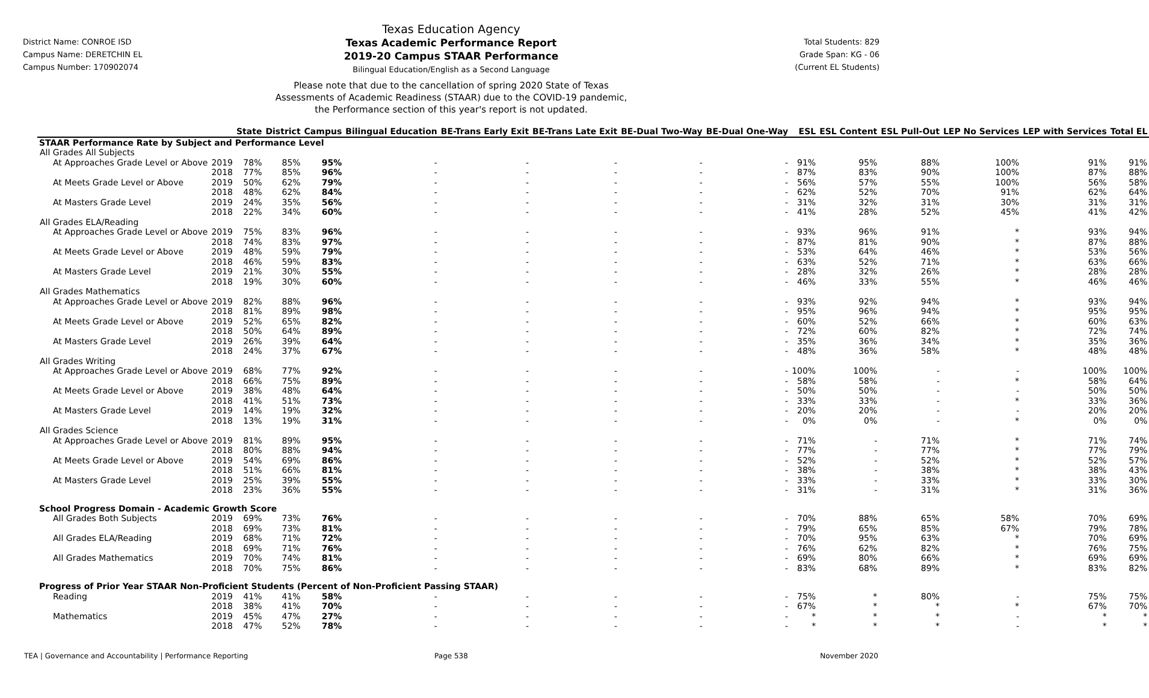District Name: CONROE ISD
Campus Name: DERETCHIN EL
Campus Number: 170902074
Texas Education Agency
Texas Academic Performance Report
2019-20 Campus STAAR Performance
Bilingual Education/English as a Second Language
Total Students: 829
Grade Span: KG - 06
(Current EL Students)
Please note that due to the cancellation of spring 2020 State of Texas
Assessments of Academic Readiness (STAAR) due to the COVID-19 pandemic,
the Performance section of this year's report is not updated.
| | | State | District | Campus | Bilingual Education | BE-Trans Early Exit | BE-Trans Late Exit | BE-Dual Two-Way | BE-Dual One-Way | ESL | ESL Content | ESL Pull-Out | LEP No Services | LEP with Services | Total EL |
| --- | --- | --- | --- | --- | --- | --- | --- | --- | --- | --- | --- | --- | --- | --- | --- |
| STAAR Performance Rate by Subject and Performance Level | | | | | | | | | | | | | | | |
| All Grades All Subjects | | | | | | | | | | | | | | | |
| At Approaches Grade Level or Above | 2019 | 78% | 85% | 95% | - | - | - | - | - | 91% | 95% | 88% | 100% | 91% | 91% |
| | 2018 | 77% | 85% | 96% | - | - | - | - | - | 87% | 83% | 90% | 100% | 87% | 88% |
| At Meets Grade Level or Above | 2019 | 50% | 62% | 79% | - | - | - | - | - | 56% | 57% | 55% | 100% | 56% | 58% |
| | 2018 | 48% | 62% | 84% | - | - | - | - | - | 62% | 52% | 70% | 91% | 62% | 64% |
| At Masters Grade Level | 2019 | 24% | 35% | 56% | - | - | - | - | - | 31% | 32% | 31% | 30% | 31% | 31% |
| | 2018 | 22% | 34% | 60% | - | - | - | - | - | 41% | 28% | 52% | 45% | 41% | 42% |
| All Grades ELA/Reading | | | | | | | | | | | | | | | |
| At Approaches Grade Level or Above | 2019 | 75% | 83% | 96% | - | - | - | - | - | 93% | 96% | 91% | * | 93% | 94% |
| | 2018 | 74% | 83% | 97% | - | - | - | - | - | 87% | 81% | 90% | * | 87% | 88% |
| At Meets Grade Level or Above | 2019 | 48% | 59% | 79% | - | - | - | - | - | 53% | 64% | 46% | * | 53% | 56% |
| | 2018 | 46% | 59% | 83% | - | - | - | - | - | 63% | 52% | 71% | * | 63% | 66% |
| At Masters Grade Level | 2019 | 21% | 30% | 55% | - | - | - | - | - | 28% | 32% | 26% | * | 28% | 28% |
| | 2018 | 19% | 30% | 60% | - | - | - | - | - | 46% | 33% | 55% | * | 46% | 46% |
| All Grades Mathematics | | | | | | | | | | | | | | | |
| At Approaches Grade Level or Above | 2019 | 82% | 88% | 96% | - | - | - | - | - | 93% | 92% | 94% | * | 93% | 94% |
| | 2018 | 81% | 89% | 98% | - | - | - | - | - | 95% | 96% | 94% | * | 95% | 95% |
| At Meets Grade Level or Above | 2019 | 52% | 65% | 82% | - | - | - | - | - | 60% | 52% | 66% | * | 60% | 63% |
| | 2018 | 50% | 64% | 89% | - | - | - | - | - | 72% | 60% | 82% | * | 72% | 74% |
| At Masters Grade Level | 2019 | 26% | 39% | 64% | - | - | - | - | - | 35% | 36% | 34% | * | 35% | 36% |
| | 2018 | 24% | 37% | 67% | - | - | - | - | - | 48% | 36% | 58% | * | 48% | 48% |
| All Grades Writing | | | | | | | | | | | | | | | |
| At Approaches Grade Level or Above | 2019 | 68% | 77% | 92% | - | - | - | - | - | 100% | 100% | - | - | 100% | 100% |
| | 2018 | 66% | 75% | 89% | - | - | - | - | - | 58% | 58% | - | * | 58% | 64% |
| At Meets Grade Level or Above | 2019 | 38% | 48% | 64% | - | - | - | - | - | 50% | 50% | - | - | 50% | 50% |
| | 2018 | 41% | 51% | 73% | - | - | - | - | - | 33% | 33% | - | * | 33% | 36% |
| At Masters Grade Level | 2019 | 14% | 19% | 32% | - | - | - | - | - | 20% | 20% | - | - | 20% | 20% |
| | 2018 | 13% | 19% | 31% | - | - | - | - | - | 0% | 0% | - | * | 0% | 0% |
| All Grades Science | | | | | | | | | | | | | | | |
| At Approaches Grade Level or Above | 2019 | 81% | 89% | 95% | - | - | - | - | - | 71% | - | 71% | * | 71% | 74% |
| | 2018 | 80% | 88% | 94% | - | - | - | - | - | 77% | - | 77% | * | 77% | 79% |
| At Meets Grade Level or Above | 2019 | 54% | 69% | 86% | - | - | - | - | - | 52% | - | 52% | * | 52% | 57% |
| | 2018 | 51% | 66% | 81% | - | - | - | - | - | 38% | - | 38% | * | 38% | 43% |
| At Masters Grade Level | 2019 | 25% | 39% | 55% | - | - | - | - | - | 33% | - | 33% | * | 33% | 30% |
| | 2018 | 23% | 36% | 55% | - | - | - | - | - | 31% | - | 31% | * | 31% | 36% |
| School Progress Domain - Academic Growth Score | | | | | | | | | | | | | | | |
| All Grades Both Subjects | 2019 | 69% | 73% | 76% | - | - | - | - | - | 70% | 88% | 65% | 58% | 70% | 69% |
| | 2018 | 69% | 73% | 81% | - | - | - | - | - | 79% | 65% | 85% | 67% | 79% | 78% |
| All Grades ELA/Reading | 2019 | 68% | 71% | 72% | - | - | - | - | - | 70% | 95% | 63% | * | 70% | 69% |
| | 2018 | 69% | 71% | 76% | - | - | - | - | - | 76% | 62% | 82% | * | 76% | 75% |
| All Grades Mathematics | 2019 | 70% | 74% | 81% | - | - | - | - | - | 69% | 80% | 66% | * | 69% | 69% |
| | 2018 | 70% | 75% | 86% | - | - | - | - | - | 83% | 68% | 89% | * | 83% | 82% |
| Progress of Prior Year STAAR Non-Proficient Students (Percent of Non-Proficient Passing STAAR) | | | | | | | | | | | | | | | |
| Reading | 2019 | 41% | 41% | 58% | - | - | - | - | - | 75% | * | 80% | - | 75% | 75% |
| | 2018 | 38% | 41% | 70% | - | - | - | - | - | 67% | * | * | * | 67% | 70% |
| Mathematics | 2019 | 45% | 47% | 27% | - | - | - | - | - | * | * | * | - | * | * |
| | 2018 | 47% | 52% | 78% | - | - | - | - | - | * | * | * | - | * | * |
TEA | Governance and Accountability | Performance Reporting
Page 538
November 2020